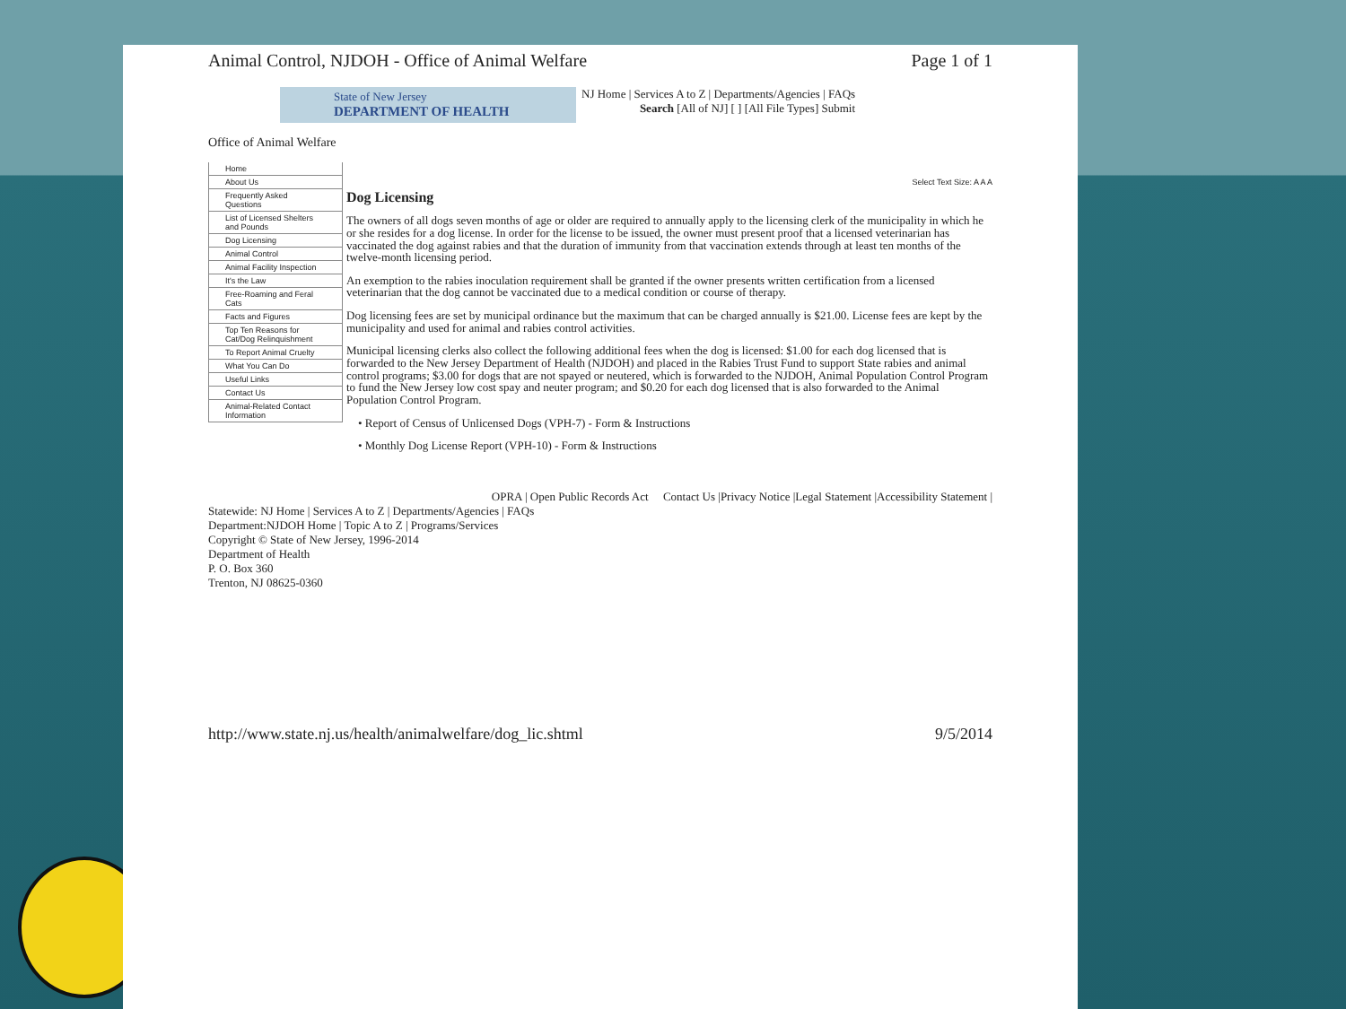Animal Control, NJDOH - Office of Animal Welfare Page 1 of 1
State of New Jersey
DEPARTMENT OF HEALTH
NJ Home | Services A to Z | Departments/Agencies | FAQs
Search [All of NJ] [ ] [All File Types] Submit
Office of Animal Welfare
Home
About Us
Frequently Asked Questions
List of Licensed Shelters and Pounds
Dog Licensing
Animal Control
Animal Facility Inspection
It's the Law
Free-Roaming and Feral Cats
Facts and Figures
Top Ten Reasons for Cat/Dog Relinquishment
To Report Animal Cruelty
What You Can Do
Useful Links
Contact Us
Animal-Related Contact Information
Select Text Size: A A A
Dog Licensing
The owners of all dogs seven months of age or older are required to annually apply to the licensing clerk of the municipality in which he or she resides for a dog license. In order for the license to be issued, the owner must present proof that a licensed veterinarian has vaccinated the dog against rabies and that the duration of immunity from that vaccination extends through at least ten months of the twelve-month licensing period.
An exemption to the rabies inoculation requirement shall be granted if the owner presents written certification from a licensed veterinarian that the dog cannot be vaccinated due to a medical condition or course of therapy.
Dog licensing fees are set by municipal ordinance but the maximum that can be charged annually is $21.00. License fees are kept by the municipality and used for animal and rabies control activities.
Municipal licensing clerks also collect the following additional fees when the dog is licensed: $1.00 for each dog licensed that is forwarded to the New Jersey Department of Health (NJDOH) and placed in the Rabies Trust Fund to support State rabies and animal control programs; $3.00 for dogs that are not spayed or neutered, which is forwarded to the NJDOH, Animal Population Control Program to fund the New Jersey low cost spay and neuter program; and $0.20 for each dog licensed that is also forwarded to the Animal Population Control Program.
• Report of Census of Unlicensed Dogs (VPH-7) - Form & Instructions
• Monthly Dog License Report (VPH-10) - Form & Instructions
OPRA | Open Public Records Act Contact Us |Privacy Notice |Legal Statement |Accessibility Statement |
Statewide: NJ Home | Services A to Z | Departments/Agencies | FAQs
Department:NJDOH Home | Topic A to Z | Programs/Services
Copyright © State of New Jersey, 1996-2014
Department of Health
P. O. Box 360
Trenton, NJ 08625-0360
http://www.state.nj.us/health/animalwelfare/dog_lic.shtml 9/5/2014